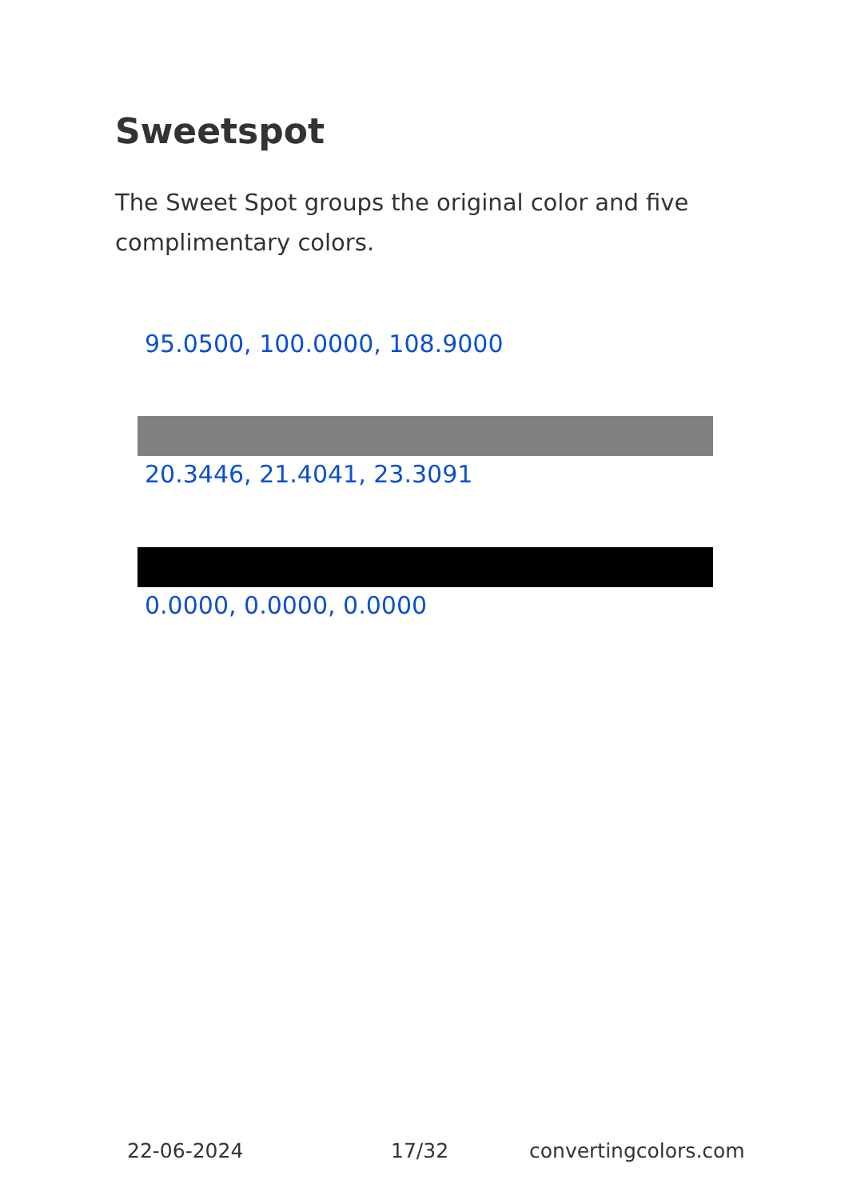Sweetspot
The Sweet Spot groups the original color and five complimentary colors.
95.0500, 100.0000, 108.9000
20.3446, 21.4041, 23.3091
0.0000, 0.0000, 0.0000
22-06-2024 17/32 convertingcolors.com